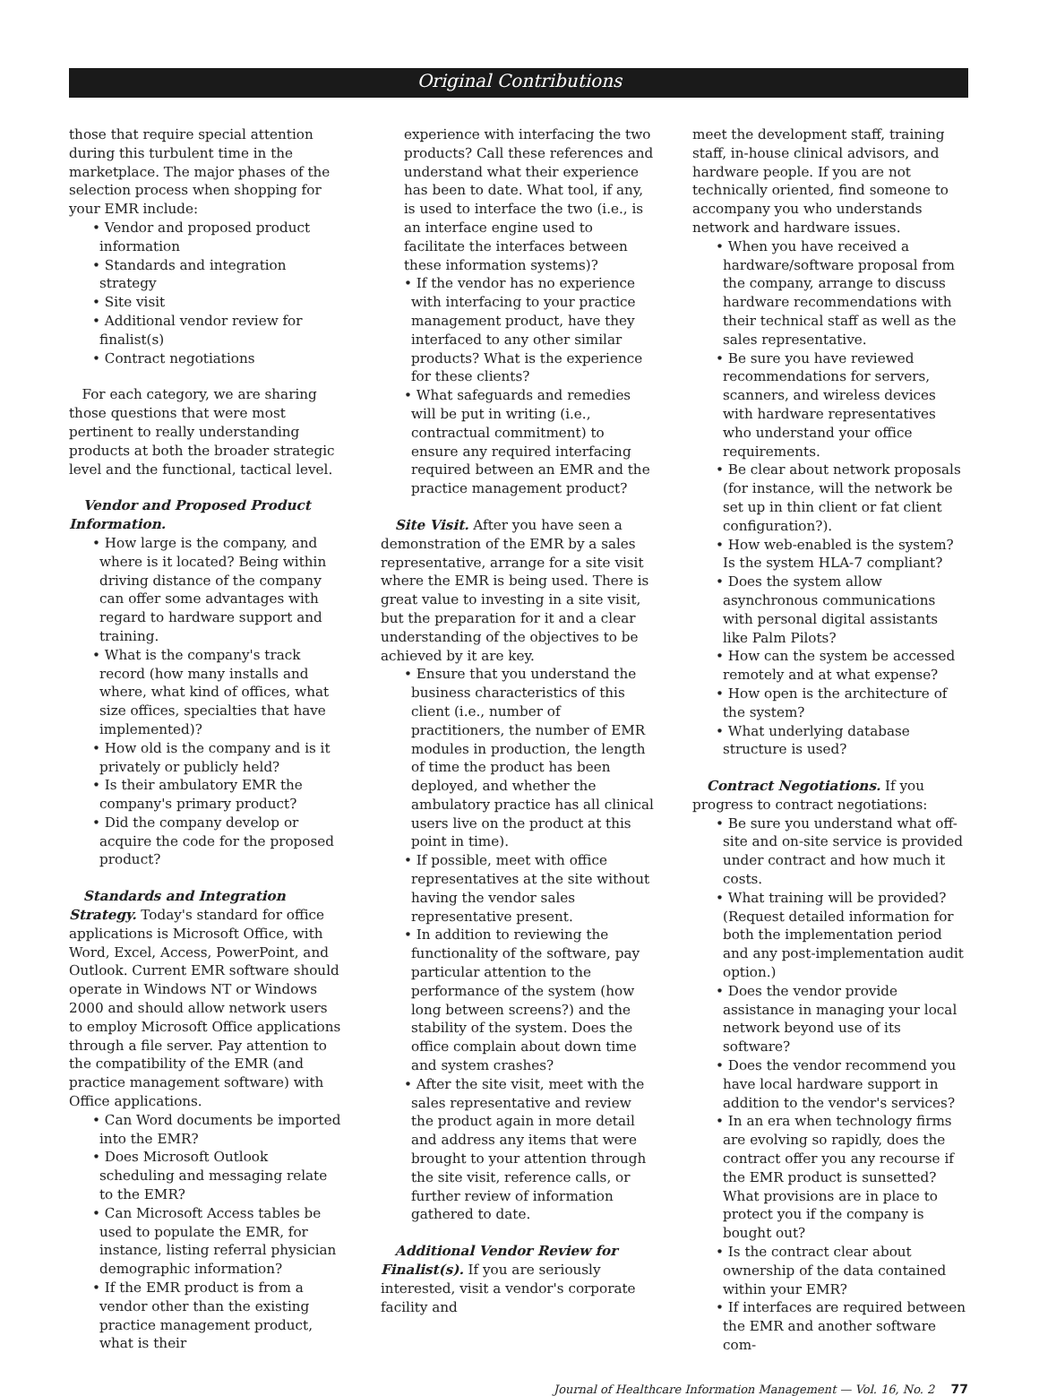Original Contributions
those that require special attention during this turbulent time in the marketplace. The major phases of the selection process when shopping for your EMR include:
• Vendor and proposed product information
• Standards and integration strategy
• Site visit
• Additional vendor review for finalist(s)
• Contract negotiations
For each category, we are sharing those questions that were most pertinent to really understanding products at both the broader strategic level and the functional, tactical level.
Vendor and Proposed Product Information.
• How large is the company, and where is it located? Being within driving distance of the company can offer some advantages with regard to hardware support and training.
• What is the company's track record (how many installs and where, what kind of offices, what size offices, specialties that have implemented)?
• How old is the company and is it privately or publicly held?
• Is their ambulatory EMR the company's primary product?
• Did the company develop or acquire the code for the proposed product?
Standards and Integration Strategy. Today's standard for office applications is Microsoft Office, with Word, Excel, Access, PowerPoint, and Outlook. Current EMR software should operate in Windows NT or Windows 2000 and should allow network users to employ Microsoft Office applications through a file server. Pay attention to the compatibility of the EMR (and practice management software) with Office applications.
• Can Word documents be imported into the EMR?
• Does Microsoft Outlook scheduling and messaging relate to the EMR?
• Can Microsoft Access tables be used to populate the EMR, for instance, listing referral physician demographic information?
• If the EMR product is from a vendor other than the existing practice management product, what is their
experience with interfacing the two products? Call these references and understand what their experience has been to date. What tool, if any, is used to interface the two (i.e., is an interface engine used to facilitate the interfaces between these information systems)?
• If the vendor has no experience with interfacing to your practice management product, have they interfaced to any other similar products? What is the experience for these clients?
• What safeguards and remedies will be put in writing (i.e., contractual commitment) to ensure any required interfacing required between an EMR and the practice management product?
Site Visit. After you have seen a demonstration of the EMR by a sales representative, arrange for a site visit where the EMR is being used. There is great value to investing in a site visit, but the preparation for it and a clear understanding of the objectives to be achieved by it are key.
• Ensure that you understand the business characteristics of this client (i.e., number of practitioners, the number of EMR modules in production, the length of time the product has been deployed, and whether the ambulatory practice has all clinical users live on the product at this point in time).
• If possible, meet with office representatives at the site without having the vendor sales representative present.
• In addition to reviewing the functionality of the software, pay particular attention to the performance of the system (how long between screens?) and the stability of the system. Does the office complain about down time and system crashes?
• After the site visit, meet with the sales representative and review the product again in more detail and address any items that were brought to your attention through the site visit, reference calls, or further review of information gathered to date.
Additional Vendor Review for Finalist(s). If you are seriously interested, visit a vendor's corporate facility and
meet the development staff, training staff, in-house clinical advisors, and hardware people. If you are not technically oriented, find someone to accompany you who understands network and hardware issues.
• When you have received a hardware/software proposal from the company, arrange to discuss hardware recommendations with their technical staff as well as the sales representative.
• Be sure you have reviewed recommendations for servers, scanners, and wireless devices with hardware representatives who understand your office requirements.
• Be clear about network proposals (for instance, will the network be set up in thin client or fat client configuration?).
• How web-enabled is the system? Is the system HLA-7 compliant?
• Does the system allow asynchronous communications with personal digital assistants like Palm Pilots?
• How can the system be accessed remotely and at what expense?
• How open is the architecture of the system?
• What underlying database structure is used?
Contract Negotiations. If you progress to contract negotiations:
• Be sure you understand what off-site and on-site service is provided under contract and how much it costs.
• What training will be provided? (Request detailed information for both the implementation period and any post-implementation audit option.)
• Does the vendor provide assistance in managing your local network beyond use of its software?
• Does the vendor recommend you have local hardware support in addition to the vendor's services?
• In an era when technology firms are evolving so rapidly, does the contract offer you any recourse if the EMR product is sunsetted? What provisions are in place to protect you if the company is bought out?
• Is the contract clear about ownership of the data contained within your EMR?
• If interfaces are required between the EMR and another software com-
Journal of Healthcare Information Management — Vol. 16, No. 2 77